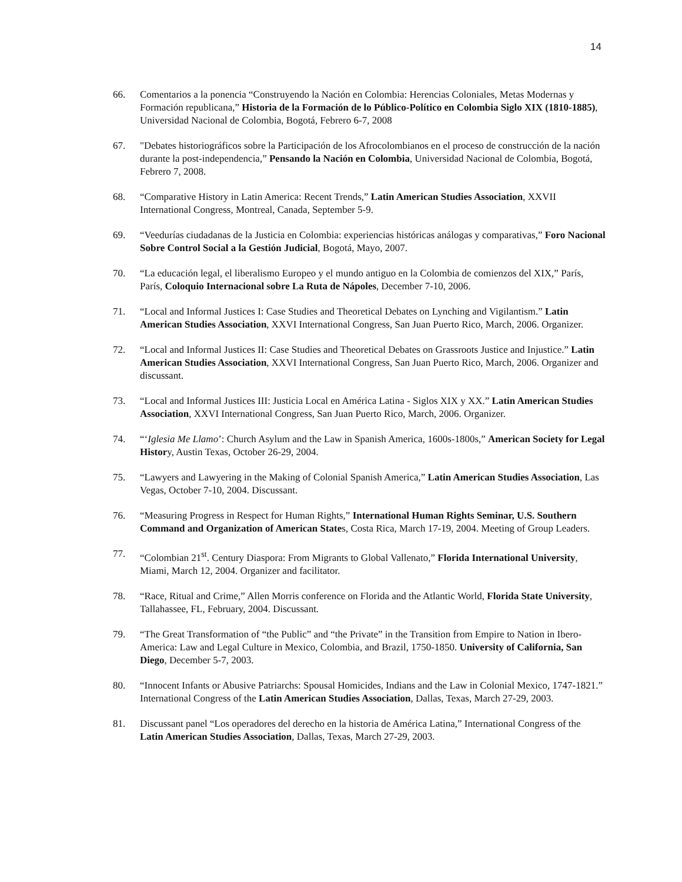14
66. Comentarios a la ponencia “Construyendo la Nación en Colombia: Herencias Coloniales, Metas Modernas y Formación republicana,” Historia de la Formación de lo Público-Político en Colombia Siglo XIX (1810-1885), Universidad Nacional de Colombia, Bogotá, Febrero 6-7, 2008
67. "Debates historiográficos sobre la Participación de los Afrocolombianos en el proceso de construcción de la nación durante la post-independencia,” Pensando la Nación en Colombia, Universidad Nacional de Colombia, Bogotá, Febrero 7, 2008.
68. “Comparative History in Latin America: Recent Trends,” Latin American Studies Association, XXVII International Congress, Montreal, Canada, September 5-9.
69. “Veedurías ciudadanas de la Justicia en Colombia: experiencias históricas análogas y comparativas,” Foro Nacional Sobre Control Social a la Gestión Judicial, Bogotá, Mayo, 2007.
70. “La educación legal, el liberalismo Europeo y el mundo antiguo en la Colombia de comienzos del XIX,” París, París, Coloquio Internacional sobre La Ruta de Nápoles, December 7-10, 2006.
71. “Local and Informal Justices I: Case Studies and Theoretical Debates on Lynching and Vigilantism.” Latin American Studies Association, XXVI International Congress, San Juan Puerto Rico, March, 2006. Organizer.
72. “Local and Informal Justices II: Case Studies and Theoretical Debates on Grassroots Justice and Injustice.” Latin American Studies Association, XXVI International Congress, San Juan Puerto Rico, March, 2006. Organizer and discussant.
73. “Local and Informal Justices III: Justicia Local en América Latina - Siglos XIX y XX.” Latin American Studies Association, XXVI International Congress, San Juan Puerto Rico, March, 2006. Organizer.
74. “‘Iglesia Me Llamo’: Church Asylum and the Law in Spanish America, 1600s-1800s,” American Society for Legal History, Austin Texas, October 26-29, 2004.
75. “Lawyers and Lawyering in the Making of Colonial Spanish America,” Latin American Studies Association, Las Vegas, October 7-10, 2004. Discussant.
76. “Measuring Progress in Respect for Human Rights,” International Human Rights Seminar, U.S. Southern Command and Organization of American States, Costa Rica, March 17-19, 2004. Meeting of Group Leaders.
77. “Colombian 21<sup>st</sup>. Century Diaspora: From Migrants to Global Vallenato,” Florida International University, Miami, March 12, 2004. Organizer and facilitator.
78. “Race, Ritual and Crime,” Allen Morris conference on Florida and the Atlantic World, Florida State University, Tallahassee, FL, February, 2004. Discussant.
79. “The Great Transformation of “the Public” and “the Private” in the Transition from Empire to Nation in Ibero-America: Law and Legal Culture in Mexico, Colombia, and Brazil, 1750-1850. University of California, San Diego, December 5-7, 2003.
80. “Innocent Infants or Abusive Patriarchs: Spousal Homicides, Indians and the Law in Colonial Mexico, 1747-1821.” International Congress of the Latin American Studies Association, Dallas, Texas, March 27-29, 2003.
81. Discussant panel “Los operadores del derecho en la historia de América Latina,” International Congress of the Latin American Studies Association, Dallas, Texas, March 27-29, 2003.